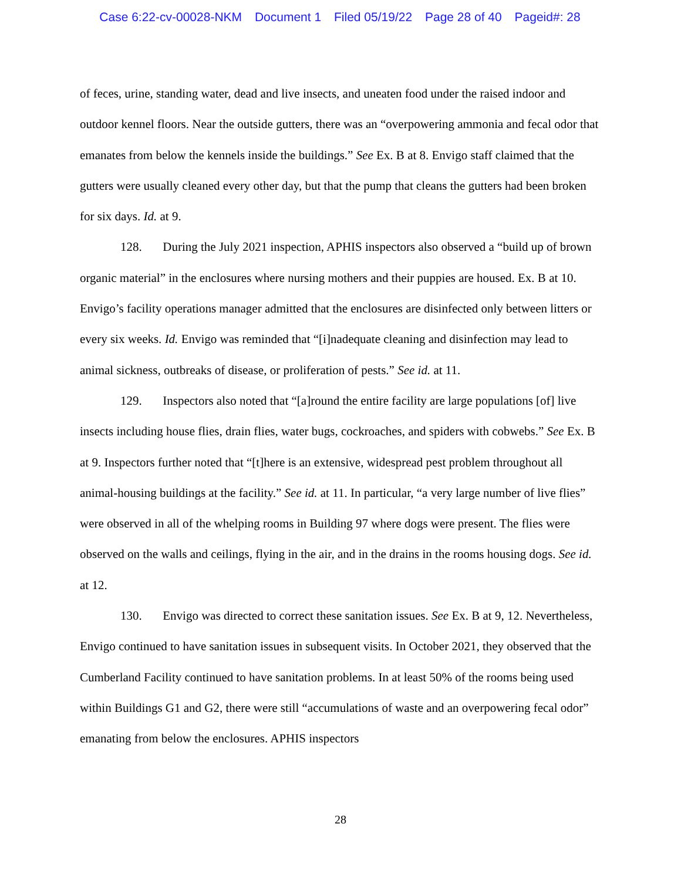Case 6:22-cv-00028-NKM Document 1 Filed 05/19/22 Page 28 of 40 Pageid#: 28
of feces, urine, standing water, dead and live insects, and uneaten food under the raised indoor and outdoor kennel floors. Near the outside gutters, there was an “overpowering ammonia and fecal odor that emanates from below the kennels inside the buildings.” See Ex. B at 8. Envigo staff claimed that the gutters were usually cleaned every other day, but that the pump that cleans the gutters had been broken for six days. Id. at 9.
128. During the July 2021 inspection, APHIS inspectors also observed a “build up of brown organic material” in the enclosures where nursing mothers and their puppies are housed. Ex. B at 10. Envigo’s facility operations manager admitted that the enclosures are disinfected only between litters or every six weeks. Id. Envigo was reminded that “[i]nadequate cleaning and disinfection may lead to animal sickness, outbreaks of disease, or proliferation of pests.” See id. at 11.
129. Inspectors also noted that “[a]round the entire facility are large populations [of] live insects including house flies, drain flies, water bugs, cockroaches, and spiders with cobwebs.” See Ex. B at 9. Inspectors further noted that “[t]here is an extensive, widespread pest problem throughout all animal-housing buildings at the facility.” See id. at 11. In particular, “a very large number of live flies” were observed in all of the whelping rooms in Building 97 where dogs were present. The flies were observed on the walls and ceilings, flying in the air, and in the drains in the rooms housing dogs. See id. at 12.
130. Envigo was directed to correct these sanitation issues. See Ex. B at 9, 12. Nevertheless, Envigo continued to have sanitation issues in subsequent visits. In October 2021, they observed that the Cumberland Facility continued to have sanitation problems. In at least 50% of the rooms being used within Buildings G1 and G2, there were still “accumulations of waste and an overpowering fecal odor” emanating from below the enclosures. APHIS inspectors
28